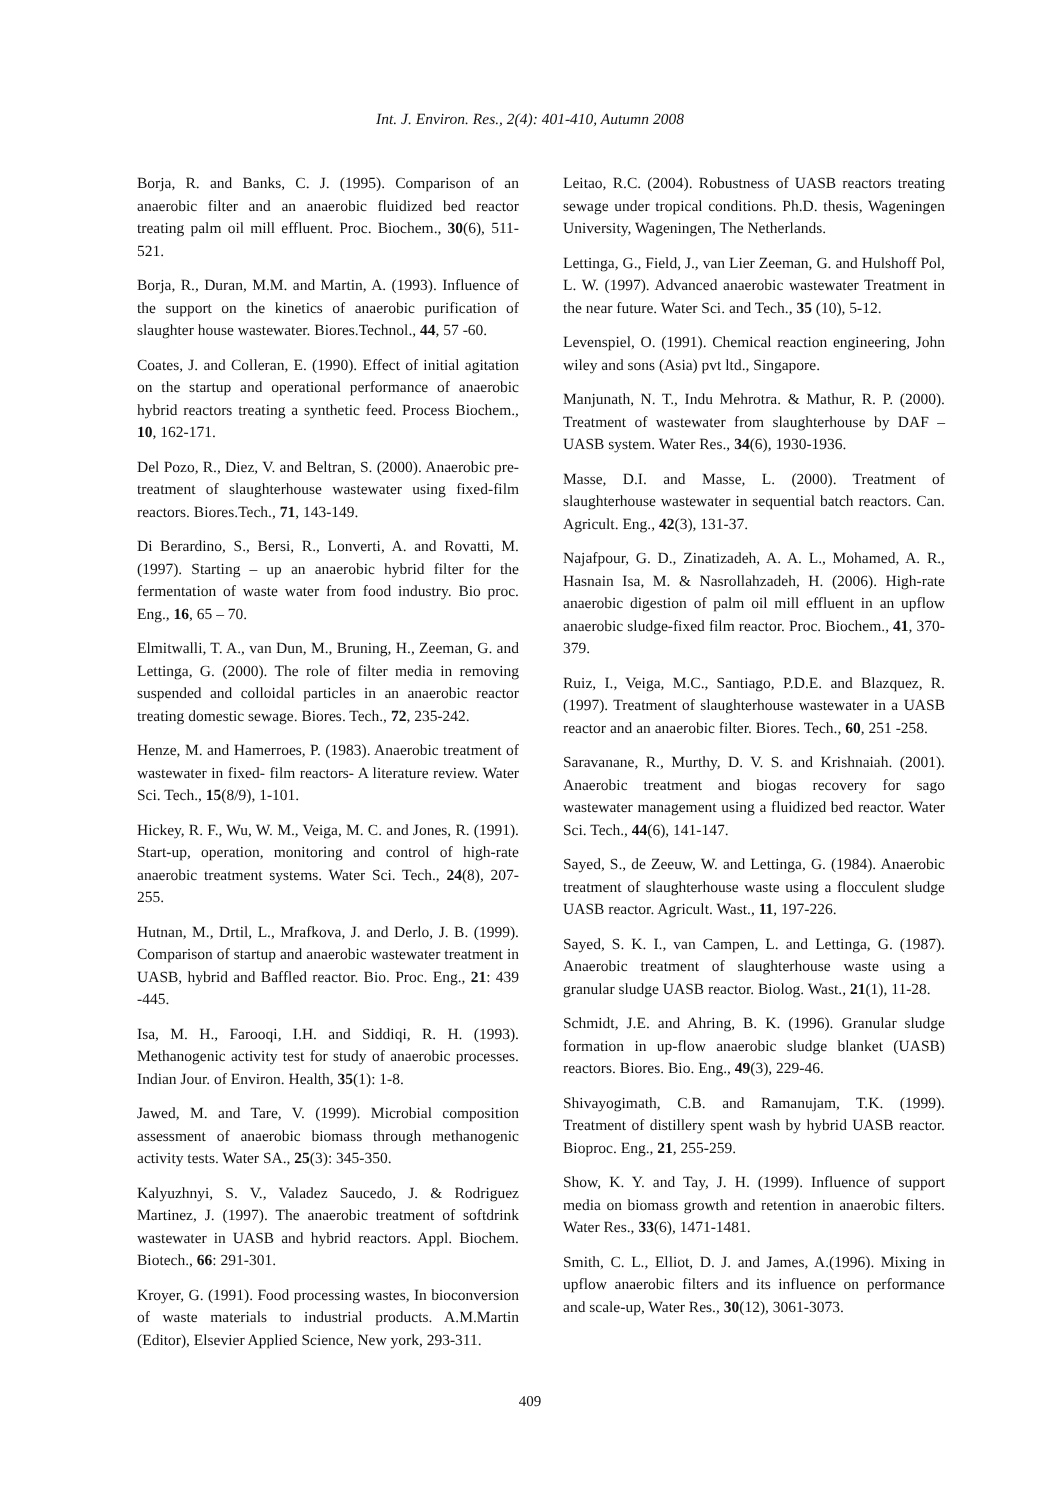Int. J. Environ. Res., 2(4): 401-410, Autumn 2008
Borja, R. and Banks, C. J. (1995). Comparison of an anaerobic filter and an anaerobic fluidized bed reactor treating palm oil mill effluent. Proc. Biochem., 30(6), 511-521.
Borja, R., Duran, M.M. and Martin, A. (1993). Influence of the support on the kinetics of anaerobic purification of slaughter house wastewater. Biores.Technol., 44, 57 -60.
Coates, J. and Colleran, E. (1990). Effect of initial agitation on the startup and operational performance of anaerobic hybrid reactors treating a synthetic feed. Process Biochem., 10, 162-171.
Del Pozo, R., Diez, V. and Beltran, S. (2000). Anaerobic pre- treatment of slaughterhouse wastewater using fixed-film reactors. Biores.Tech., 71, 143-149.
Di Berardino, S., Bersi, R., Lonverti, A. and Rovatti, M. (1997). Starting – up an anaerobic hybrid filter for the fermentation of waste water from food industry. Bio proc. Eng., 16, 65 – 70.
Elmitwalli, T. A., van Dun, M., Bruning, H., Zeeman, G. and Lettinga, G. (2000). The role of filter media in removing suspended and colloidal particles in an anaerobic reactor treating domestic sewage. Biores. Tech., 72, 235-242.
Henze, M. and Hamerroes, P. (1983). Anaerobic treatment of wastewater in fixed- film reactors- A literature review. Water Sci. Tech., 15(8/9), 1-101.
Hickey, R. F., Wu, W. M., Veiga, M. C. and Jones, R. (1991). Start-up, operation, monitoring and control of high-rate anaerobic treatment systems. Water Sci. Tech., 24(8), 207-255.
Hutnan, M., Drtil, L., Mrafkova, J. and Derlo, J. B. (1999). Comparison of startup and anaerobic wastewater treatment in UASB, hybrid and Baffled reactor. Bio. Proc. Eng., 21: 439 -445.
Isa, M. H., Farooqi, I.H. and Siddiqi, R. H. (1993). Methanogenic activity test for study of anaerobic processes. Indian Jour. of Environ. Health, 35(1): 1-8.
Jawed, M. and Tare, V. (1999). Microbial composition assessment of anaerobic biomass through methanogenic activity tests. Water SA., 25(3): 345-350.
Kalyuzhnyi, S. V., Valadez Saucedo, J. & Rodriguez Martinez, J. (1997). The anaerobic treatment of softdrink wastewater in UASB and hybrid reactors. Appl. Biochem. Biotech., 66: 291-301.
Kroyer, G. (1991). Food processing wastes, In bioconversion of waste materials to industrial products. A.M.Martin (Editor), Elsevier Applied Science, New york, 293-311.
Leitao, R.C. (2004). Robustness of UASB reactors treating sewage under tropical conditions. Ph.D. thesis, Wageningen University, Wageningen, The Netherlands.
Lettinga, G., Field, J., van Lier Zeeman, G. and Hulshoff Pol, L. W. (1997). Advanced anaerobic wastewater Treatment in the near future. Water Sci. and Tech., 35 (10), 5-12.
Levenspiel, O. (1991). Chemical reaction engineering, John wiley and sons (Asia) pvt ltd., Singapore.
Manjunath, N. T., Indu Mehrotra. & Mathur, R. P. (2000). Treatment of wastewater from slaughterhouse by DAF –UASB system. Water Res., 34(6), 1930-1936.
Masse, D.I. and Masse, L. (2000). Treatment of slaughterhouse wastewater in sequential batch reactors. Can. Agricult. Eng., 42(3), 131-37.
Najafpour, G. D., Zinatizadeh, A. A. L., Mohamed, A. R., Hasnain Isa, M. & Nasrollahzadeh, H. (2006). High-rate anaerobic digestion of palm oil mill effluent in an upflow anaerobic sludge-fixed film reactor. Proc. Biochem., 41, 370-379.
Ruiz, I., Veiga, M.C., Santiago, P.D.E. and Blazquez, R. (1997). Treatment of slaughterhouse wastewater in a UASB reactor and an anaerobic filter. Biores. Tech., 60, 251 -258.
Saravanane, R., Murthy, D. V. S. and Krishnaiah. (2001). Anaerobic treatment and biogas recovery for sago wastewater management using a fluidized bed reactor. Water Sci. Tech., 44(6), 141-147.
Sayed, S., de Zeeuw, W. and Lettinga, G. (1984). Anaerobic treatment of slaughterhouse waste using a flocculent sludge UASB reactor. Agricult. Wast., 11, 197-226.
Sayed, S. K. I., van Campen, L. and Lettinga, G. (1987). Anaerobic treatment of slaughterhouse waste using a granular sludge UASB reactor. Biolog. Wast., 21(1), 11-28.
Schmidt, J.E. and Ahring, B. K. (1996). Granular sludge formation in up-flow anaerobic sludge blanket (UASB) reactors. Biores. Bio. Eng., 49(3), 229-46.
Shivayogimath, C.B. and Ramanujam, T.K. (1999). Treatment of distillery spent wash by hybrid UASB reactor. Bioproc. Eng., 21, 255-259.
Show, K. Y. and Tay, J. H. (1999). Influence of support media on biomass growth and retention in anaerobic filters. Water Res., 33(6), 1471-1481.
Smith, C. L., Elliot, D. J. and James, A.(1996). Mixing in upflow anaerobic filters and its influence on performance and scale-up, Water Res., 30(12), 3061-3073.
409